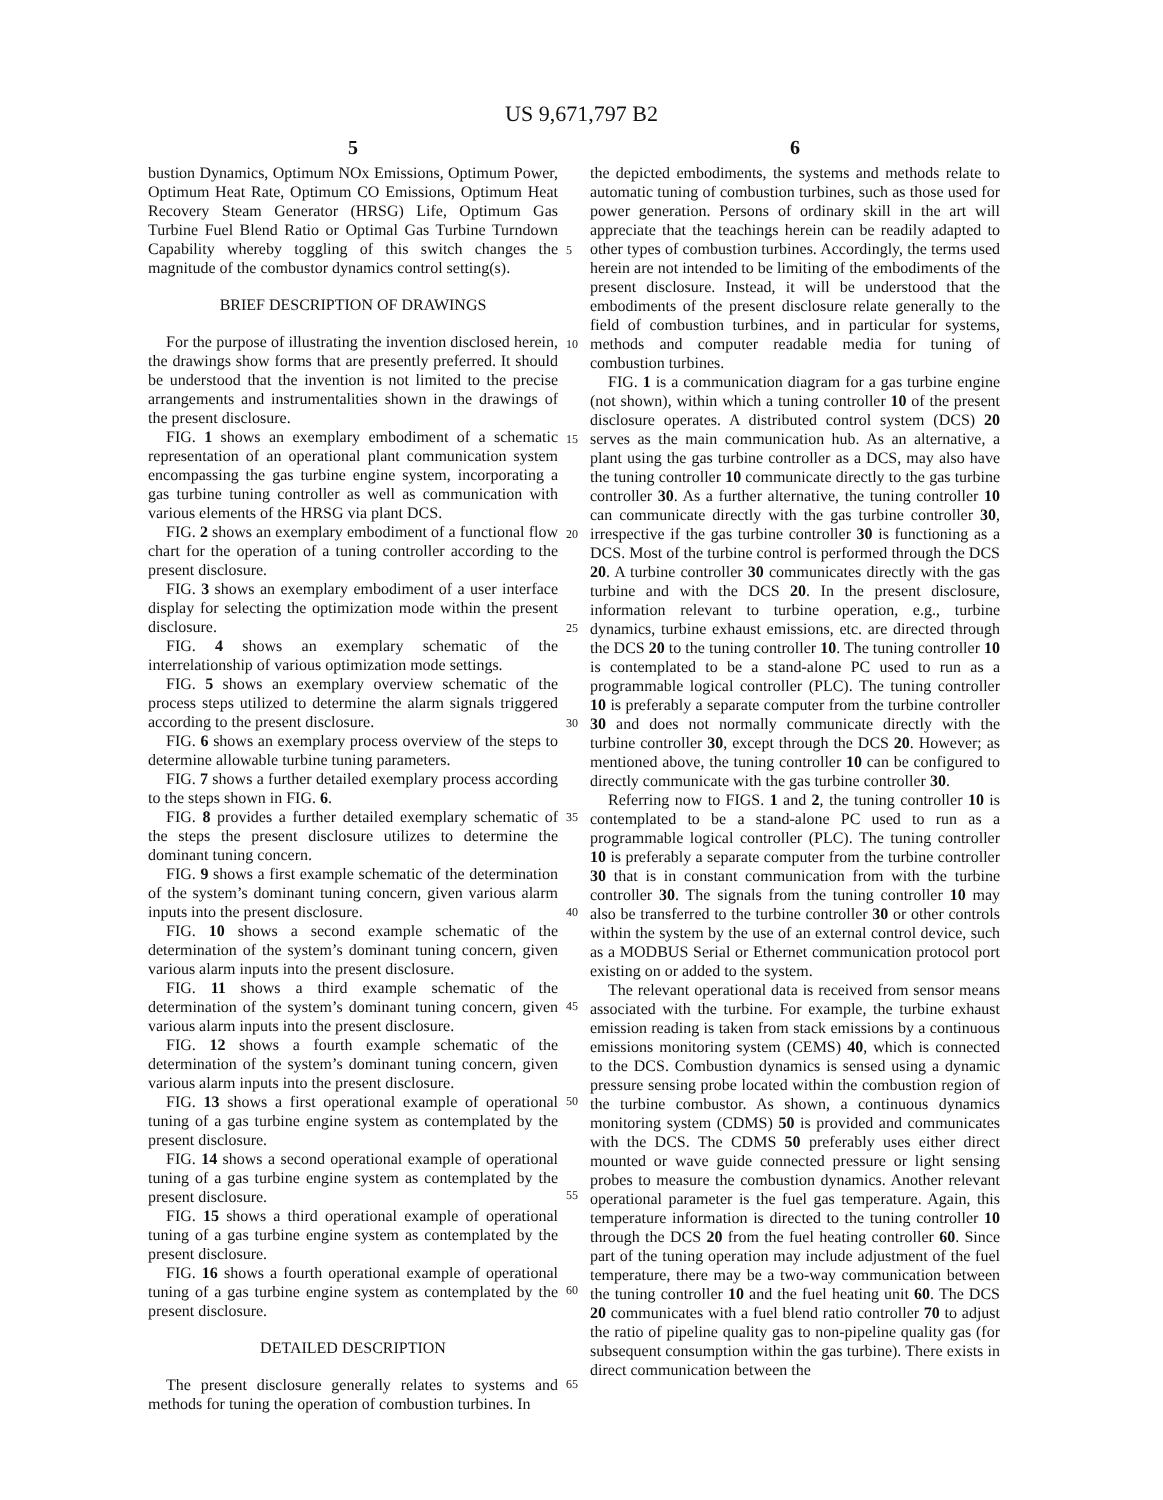US 9,671,797 B2
5
bustion Dynamics, Optimum NOx Emissions, Optimum Power, Optimum Heat Rate, Optimum CO Emissions, Optimum Heat Recovery Steam Generator (HRSG) Life, Optimum Gas Turbine Fuel Blend Ratio or Optimal Gas Turbine Turndown Capability whereby toggling of this switch changes the magnitude of the combustor dynamics control setting(s).
BRIEF DESCRIPTION OF DRAWINGS
For the purpose of illustrating the invention disclosed herein, the drawings show forms that are presently preferred. It should be understood that the invention is not limited to the precise arrangements and instrumentalities shown in the drawings of the present disclosure.
FIG. 1 shows an exemplary embodiment of a schematic representation of an operational plant communication system encompassing the gas turbine engine system, incorporating a gas turbine tuning controller as well as communication with various elements of the HRSG via plant DCS.
FIG. 2 shows an exemplary embodiment of a functional flow chart for the operation of a tuning controller according to the present disclosure.
FIG. 3 shows an exemplary embodiment of a user interface display for selecting the optimization mode within the present disclosure.
FIG. 4 shows an exemplary schematic of the interrelationship of various optimization mode settings.
FIG. 5 shows an exemplary overview schematic of the process steps utilized to determine the alarm signals triggered according to the present disclosure.
FIG. 6 shows an exemplary process overview of the steps to determine allowable turbine tuning parameters.
FIG. 7 shows a further detailed exemplary process according to the steps shown in FIG. 6.
FIG. 8 provides a further detailed exemplary schematic of the steps the present disclosure utilizes to determine the dominant tuning concern.
FIG. 9 shows a first example schematic of the determination of the system’s dominant tuning concern, given various alarm inputs into the present disclosure.
FIG. 10 shows a second example schematic of the determination of the system’s dominant tuning concern, given various alarm inputs into the present disclosure.
FIG. 11 shows a third example schematic of the determination of the system’s dominant tuning concern, given various alarm inputs into the present disclosure.
FIG. 12 shows a fourth example schematic of the determination of the system’s dominant tuning concern, given various alarm inputs into the present disclosure.
FIG. 13 shows a first operational example of operational tuning of a gas turbine engine system as contemplated by the present disclosure.
FIG. 14 shows a second operational example of operational tuning of a gas turbine engine system as contemplated by the present disclosure.
FIG. 15 shows a third operational example of operational tuning of a gas turbine engine system as contemplated by the present disclosure.
FIG. 16 shows a fourth operational example of operational tuning of a gas turbine engine system as contemplated by the present disclosure.
DETAILED DESCRIPTION
The present disclosure generally relates to systems and methods for tuning the operation of combustion turbines. In
6
the depicted embodiments, the systems and methods relate to automatic tuning of combustion turbines, such as those used for power generation. Persons of ordinary skill in the art will appreciate that the teachings herein can be readily adapted to other types of combustion turbines. Accordingly, the terms used herein are not intended to be limiting of the embodiments of the present disclosure. Instead, it will be understood that the embodiments of the present disclosure relate generally to the field of combustion turbines, and in particular for systems, methods and computer readable media for tuning of combustion turbines.
FIG. 1 is a communication diagram for a gas turbine engine (not shown), within which a tuning controller 10 of the present disclosure operates. A distributed control system (DCS) 20 serves as the main communication hub. As an alternative, a plant using the gas turbine controller as a DCS, may also have the tuning controller 10 communicate directly to the gas turbine controller 30. As a further alternative, the tuning controller 10 can communicate directly with the gas turbine controller 30, irrespective if the gas turbine controller 30 is functioning as a DCS. Most of the turbine control is performed through the DCS 20. A turbine controller 30 communicates directly with the gas turbine and with the DCS 20. In the present disclosure, information relevant to turbine operation, e.g., turbine dynamics, turbine exhaust emissions, etc. are directed through the DCS 20 to the tuning controller 10. The tuning controller 10 is contemplated to be a stand-alone PC used to run as a programmable logical controller (PLC). The tuning controller 10 is preferably a separate computer from the turbine controller 30 and does not normally communicate directly with the turbine controller 30, except through the DCS 20. However; as mentioned above, the tuning controller 10 can be configured to directly communicate with the gas turbine controller 30.
Referring now to FIGS. 1 and 2, the tuning controller 10 is contemplated to be a stand-alone PC used to run as a programmable logical controller (PLC). The tuning controller 10 is preferably a separate computer from the turbine controller 30 that is in constant communication from with the turbine controller 30. The signals from the tuning controller 10 may also be transferred to the turbine controller 30 or other controls within the system by the use of an external control device, such as a MODBUS Serial or Ethernet communication protocol port existing on or added to the system.
The relevant operational data is received from sensor means associated with the turbine. For example, the turbine exhaust emission reading is taken from stack emissions by a continuous emissions monitoring system (CEMS) 40, which is connected to the DCS. Combustion dynamics is sensed using a dynamic pressure sensing probe located within the combustion region of the turbine combustor. As shown, a continuous dynamics monitoring system (CDMS) 50 is provided and communicates with the DCS. The CDMS 50 preferably uses either direct mounted or wave guide connected pressure or light sensing probes to measure the combustion dynamics. Another relevant operational parameter is the fuel gas temperature. Again, this temperature information is directed to the tuning controller 10 through the DCS 20 from the fuel heating controller 60. Since part of the tuning operation may include adjustment of the fuel temperature, there may be a two-way communication between the tuning controller 10 and the fuel heating unit 60. The DCS 20 communicates with a fuel blend ratio controller 70 to adjust the ratio of pipeline quality gas to non-pipeline quality gas (for subsequent consumption within the gas turbine). There exists in direct communication between the
5
10
15
20
25
30
35
40
45
50
55
60
65